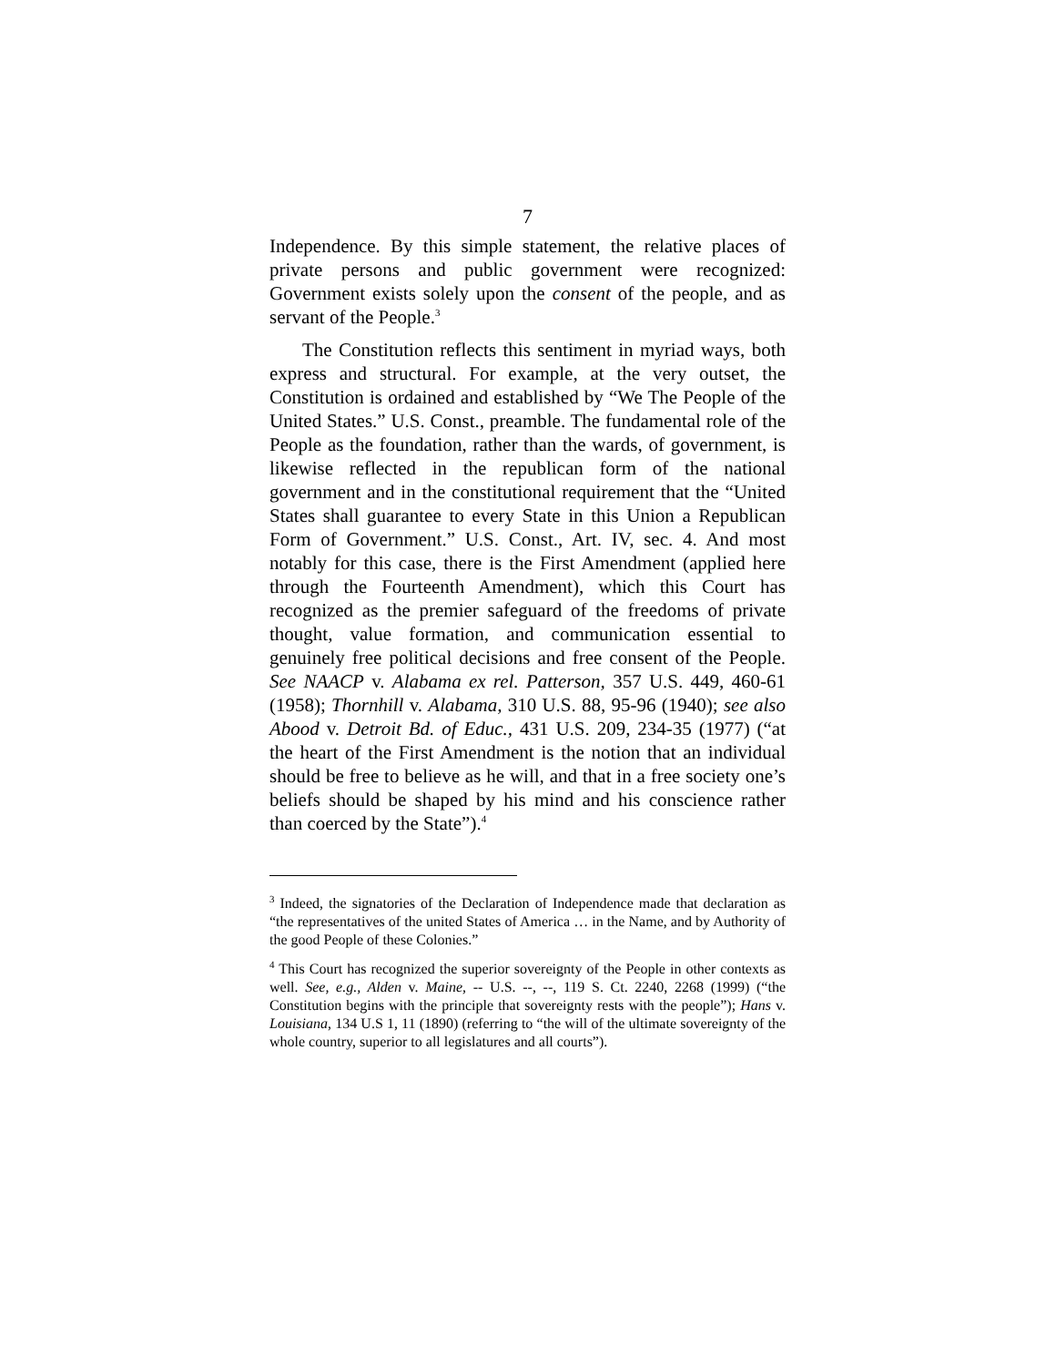7
Independence. By this simple statement, the relative places of private persons and public government were recognized: Government exists solely upon the consent of the people, and as servant of the People.<sup>3</sup>
The Constitution reflects this sentiment in myriad ways, both express and structural. For example, at the very outset, the Constitution is ordained and established by “We The People of the United States.” U.S. Const., preamble. The fundamental role of the People as the foundation, rather than the wards, of government, is likewise reflected in the republican form of the national government and in the constitutional requirement that the “United States shall guarantee to every State in this Union a Republican Form of Government.” U.S. Const., Art. IV, sec. 4. And most notably for this case, there is the First Amendment (applied here through the Fourteenth Amendment), which this Court has recognized as the premier safeguard of the freedoms of private thought, value formation, and communication essential to genuinely free political decisions and free consent of the People. See NAACP v. Alabama ex rel. Patterson, 357 U.S. 449, 460-61 (1958); Thornhill v. Alabama, 310 U.S. 88, 95-96 (1940); see also Abood v. Detroit Bd. of Educ., 431 U.S. 209, 234-35 (1977) (“at the heart of the First Amendment is the notion that an individual should be free to believe as he will, and that in a free society one’s beliefs should be shaped by his mind and his conscience rather than coerced by the State”).<sup>4</sup>
<sup>3</sup> Indeed, the signatories of the Declaration of Independence made that declaration as “the representatives of the united States of America … in the Name, and by Authority of the good People of these Colonies.”
<sup>4</sup> This Court has recognized the superior sovereignty of the People in other contexts as well. See, e.g., Alden v. Maine, -- U.S. --, --, 119 S. Ct. 2240, 2268 (1999) (“the Constitution begins with the principle that sovereignty rests with the people”); Hans v. Louisiana, 134 U.S 1, 11 (1890) (referring to “the will of the ultimate sovereignty of the whole country, superior to all legislatures and all courts”).